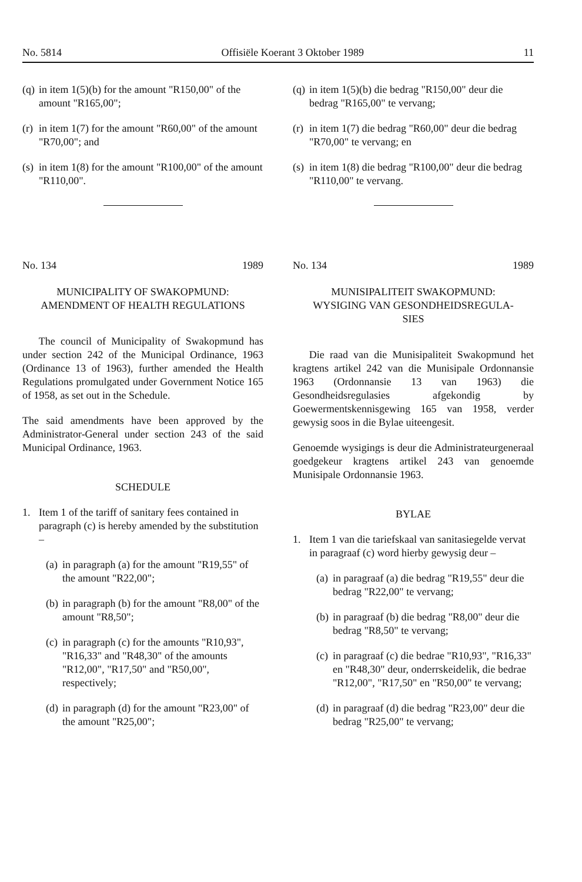No. 5814 Offisiële Koerant 3 Oktober 1989 11
(q) in item 1(5)(b) for the amount "R150,00" of the amount "R165,00";
(r) in item 1(7) for the amount "R60,00" of the amount "R70,00"; and
(s) in item 1(8) for the amount "R100,00" of the amount "R110,00".
No. 134 1989
MUNICIPALITY OF SWAKOPMUND:
AMENDMENT OF HEALTH REGULATIONS
The council of Municipality of Swakopmund has under section 242 of the Municipal Ordinance, 1963 (Ordinance 13 of 1963), further amended the Health Regulations promulgated under Government Notice 165 of 1958, as set out in the Schedule.
The said amendments have been approved by the Administrator-General under section 243 of the said Municipal Ordinance, 1963.
SCHEDULE
1. Item 1 of the tariff of sanitary fees contained in paragraph (c) is hereby amended by the substitution –
(a) in paragraph (a) for the amount "R19,55" of the amount "R22,00";
(b) in paragraph (b) for the amount "R8,00" of the amount "R8,50";
(c) in paragraph (c) for the amounts "R10,93", "R16,33" and "R48,30" of the amounts "R12,00", "R17,50" and "R50,00", respectively;
(d) in paragraph (d) for the amount "R23,00" of the amount "R25,00";
(q) in item 1(5)(b) die bedrag "R150,00" deur die bedrag "R165,00" te vervang;
(r) in item 1(7) die bedrag "R60,00" deur die bedrag "R70,00" te vervang; en
(s) in item 1(8) die bedrag "R100,00" deur die bedrag "R110,00" te vervang.
No. 134 1989
MUNISIPALITEIT SWAKOPMUND:
WYSIGING VAN GESONDHEIDSREGULA-
SIES
Die raad van die Munisipaliteit Swakopmund het kragtens artikel 242 van die Munisipale Ordonnansie 1963 (Ordonnansie 13 van 1963) die Gesondheidsregulasies afgekondig by Goewermentskennisgewing 165 van 1958, verder gewysig soos in die Bylae uiteengesit.
Genoemde wysigings is deur die Administrateurgeneraal goedgekeur kragtens artikel 243 van genoemde Munisipale Ordonnansie 1963.
BYLAE
1. Item 1 van die tariefskaal van sanitasiegelde vervat in paragraaf (c) word hierby gewysig deur –
(a) in paragraaf (a) die bedrag "R19,55" deur die bedrag "R22,00" te vervang;
(b) in paragraaf (b) die bedrag "R8,00" deur die bedrag "R8,50" te vervang;
(c) in paragraaf (c) die bedrae "R10,93", "R16,33" en "R48,30" deur, onderrskeidelik, die bedrae "R12,00", "R17,50" en "R50,00" te vervang;
(d) in paragraaf (d) die bedrag "R23,00" deur die bedrag "R25,00" te vervang;